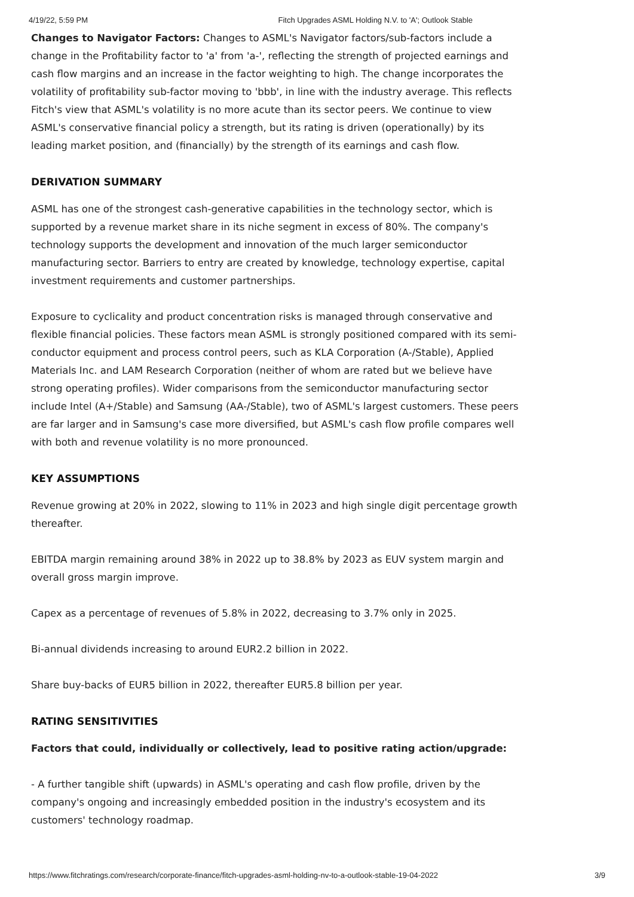4/19/22, 5:59 PM Fitch Upgrades ASML Holding N.V. to 'A'; Outlook Stable
Changes to Navigator Factors: Changes to ASML's Navigator factors/sub-factors include a change in the Profitability factor to 'a' from 'a-', reflecting the strength of projected earnings and cash flow margins and an increase in the factor weighting to high. The change incorporates the volatility of profitability sub-factor moving to 'bbb', in line with the industry average. This reflects Fitch's view that ASML's volatility is no more acute than its sector peers. We continue to view ASML's conservative financial policy a strength, but its rating is driven (operationally) by its leading market position, and (financially) by the strength of its earnings and cash flow.
DERIVATION SUMMARY
ASML has one of the strongest cash-generative capabilities in the technology sector, which is supported by a revenue market share in its niche segment in excess of 80%. The company's technology supports the development and innovation of the much larger semiconductor manufacturing sector. Barriers to entry are created by knowledge, technology expertise, capital investment requirements and customer partnerships.
Exposure to cyclicality and product concentration risks is managed through conservative and flexible financial policies. These factors mean ASML is strongly positioned compared with its semi-conductor equipment and process control peers, such as KLA Corporation (A-/Stable), Applied Materials Inc. and LAM Research Corporation (neither of whom are rated but we believe have strong operating profiles). Wider comparisons from the semiconductor manufacturing sector include Intel (A+/Stable) and Samsung (AA-/Stable), two of ASML's largest customers. These peers are far larger and in Samsung's case more diversified, but ASML's cash flow profile compares well with both and revenue volatility is no more pronounced.
KEY ASSUMPTIONS
Revenue growing at 20% in 2022, slowing to 11% in 2023 and high single digit percentage growth thereafter.
EBITDA margin remaining around 38% in 2022 up to 38.8% by 2023 as EUV system margin and overall gross margin improve.
Capex as a percentage of revenues of 5.8% in 2022, decreasing to 3.7% only in 2025.
Bi-annual dividends increasing to around EUR2.2 billion in 2022.
Share buy-backs of EUR5 billion in 2022, thereafter EUR5.8 billion per year.
RATING SENSITIVITIES
Factors that could, individually or collectively, lead to positive rating action/upgrade:
- A further tangible shift (upwards) in ASML's operating and cash flow profile, driven by the company's ongoing and increasingly embedded position in the industry's ecosystem and its customers' technology roadmap.
https://www.fitchratings.com/research/corporate-finance/fitch-upgrades-asml-holding-nv-to-a-outlook-stable-19-04-2022 3/9